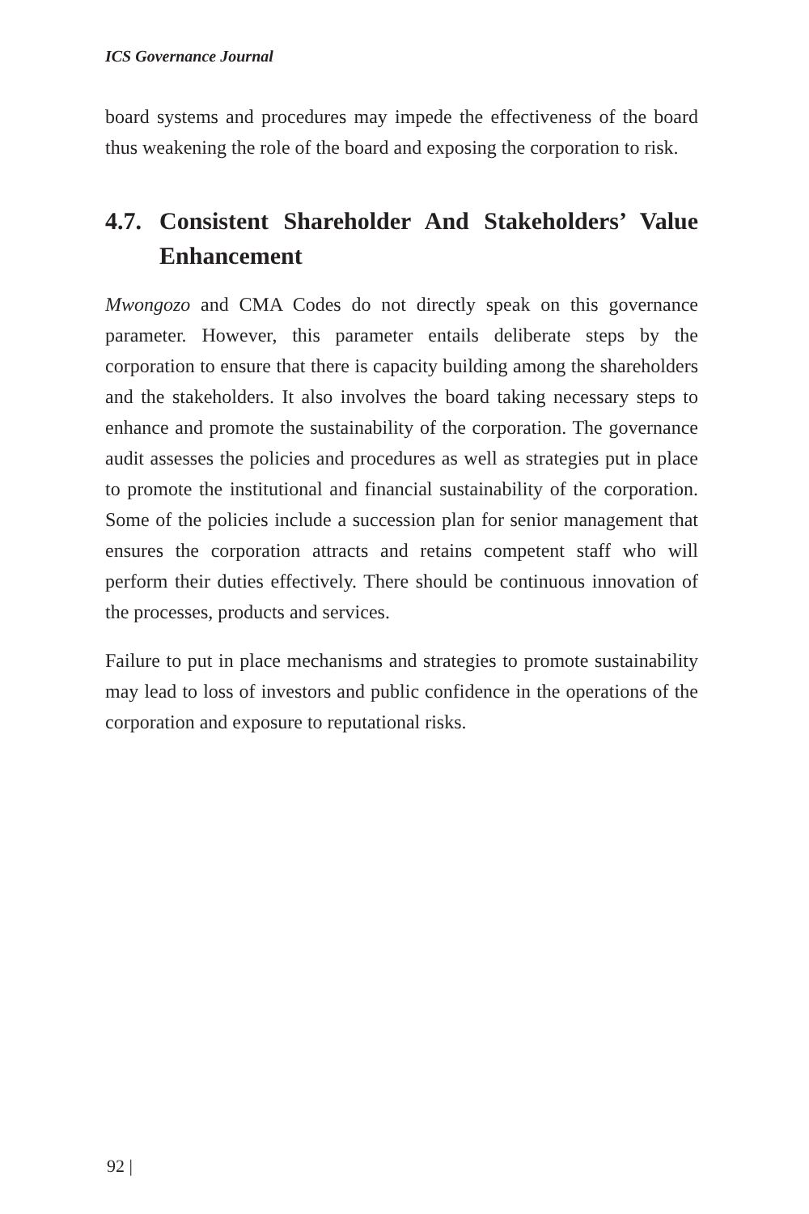ICS Governance Journal
board systems and procedures may impede the effectiveness of the board thus weakening the role of the board and exposing the corporation to risk.
4.7. Consistent Shareholder And Stakeholders’ Value Enhancement
Mwongozo and CMA Codes do not directly speak on this governance parameter. However, this parameter entails deliberate steps by the corporation to ensure that there is capacity building among the shareholders and the stakeholders. It also involves the board taking necessary steps to enhance and promote the sustainability of the corporation. The governance audit assesses the policies and procedures as well as strategies put in place to promote the institutional and financial sustainability of the corporation. Some of the policies include a succession plan for senior management that ensures the corporation attracts and retains competent staff who will perform their duties effectively. There should be continuous innovation of the processes, products and services.
Failure to put in place mechanisms and strategies to promote sustainability may lead to loss of investors and public confidence in the operations of the corporation and exposure to reputational risks.
92 |